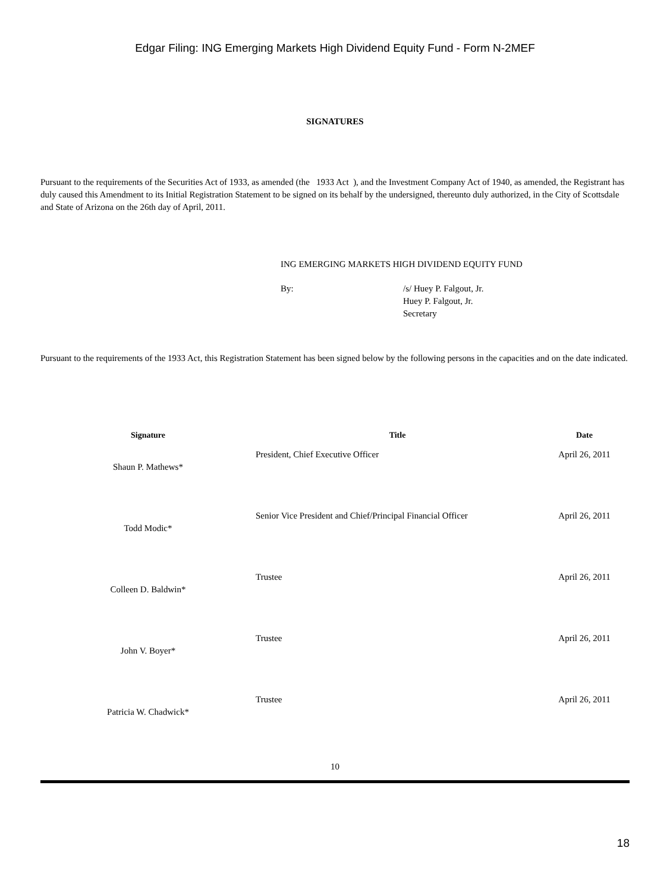Edgar Filing: ING Emerging Markets High Dividend Equity Fund - Form N-2MEF
SIGNATURES
Pursuant to the requirements of the Securities Act of 1933, as amended (the 1933 Act ), and the Investment Company Act of 1940, as amended, the Registrant has duly caused this Amendment to its Initial Registration Statement to be signed on its behalf by the undersigned, thereunto duly authorized, in the City of Scottsdale and State of Arizona on the 26th day of April, 2011.
ING EMERGING MARKETS HIGH DIVIDEND EQUITY FUND
By: /s/ Huey P. Falgout, Jr.
Huey P. Falgout, Jr.
Secretary
Pursuant to the requirements of the 1933 Act, this Registration Statement has been signed below by the following persons in the capacities and on the date indicated.
| Signature | Title | Date |
| --- | --- | --- |
| Shaun P. Mathews* | President, Chief Executive Officer | April 26, 2011 |
| Todd Modic* | Senior Vice President and Chief/Principal Financial Officer | April 26, 2011 |
| Colleen D. Baldwin* | Trustee | April 26, 2011 |
| John V. Boyer* | Trustee | April 26, 2011 |
| Patricia W. Chadwick* | Trustee | April 26, 2011 |
10
18